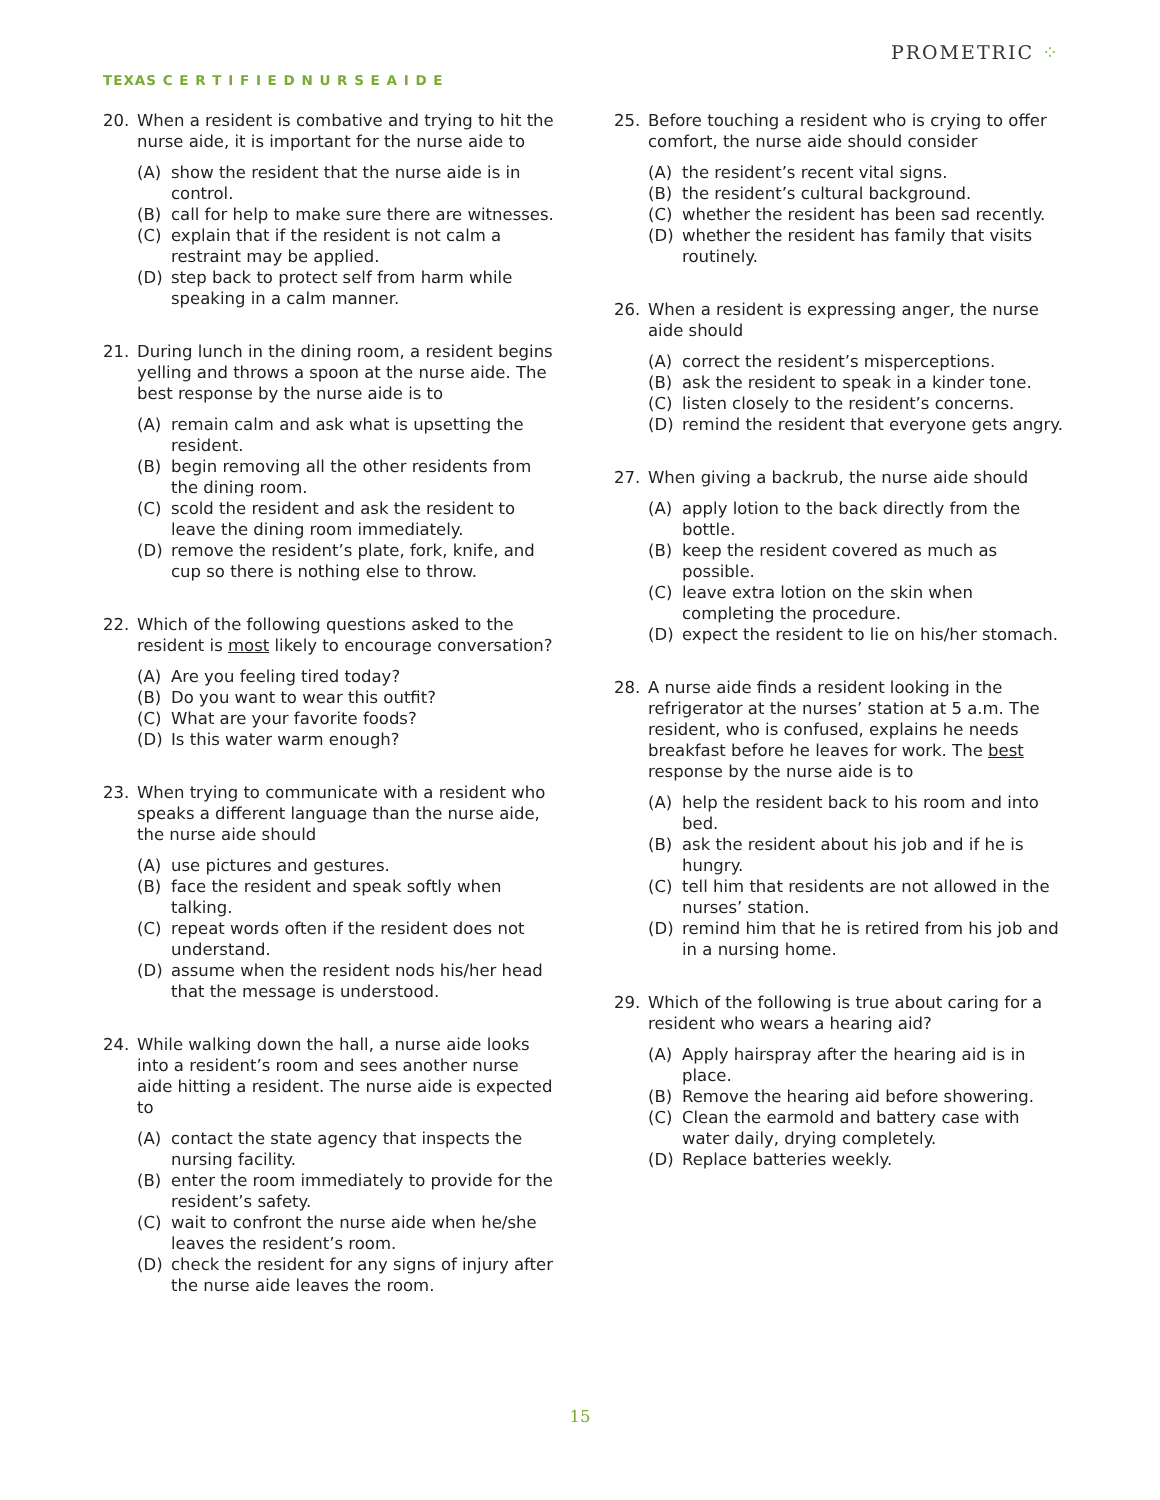TEXAS C E R T I F I E D N U R S E A I D E
PROMETRIC ⁘
20. When a resident is combative and trying to hit the nurse aide, it is important for the nurse aide to
(A) show the resident that the nurse aide is in control.
(B) call for help to make sure there are witnesses.
(C) explain that if the resident is not calm a restraint may be applied.
(D) step back to protect self from harm while speaking in a calm manner.
21. During lunch in the dining room, a resident begins yelling and throws a spoon at the nurse aide. The best response by the nurse aide is to
(A) remain calm and ask what is upsetting the resident.
(B) begin removing all the other residents from the dining room.
(C) scold the resident and ask the resident to leave the dining room immediately.
(D) remove the resident’s plate, fork, knife, and cup so there is nothing else to throw.
22. Which of the following questions asked to the resident is most likely to encourage conversation?
(A) Are you feeling tired today?
(B) Do you want to wear this outfit?
(C) What are your favorite foods?
(D) Is this water warm enough?
23. When trying to communicate with a resident who speaks a different language than the nurse aide, the nurse aide should
(A) use pictures and gestures.
(B) face the resident and speak softly when talking.
(C) repeat words often if the resident does not understand.
(D) assume when the resident nods his/her head that the message is understood.
24. While walking down the hall, a nurse aide looks into a resident’s room and sees another nurse aide hitting a resident. The nurse aide is expected to
(A) contact the state agency that inspects the nursing facility.
(B) enter the room immediately to provide for the resident’s safety.
(C) wait to confront the nurse aide when he/she leaves the resident’s room.
(D) check the resident for any signs of injury after the nurse aide leaves the room.
25. Before touching a resident who is crying to offer comfort, the nurse aide should consider
(A) the resident’s recent vital signs.
(B) the resident’s cultural background.
(C) whether the resident has been sad recently.
(D) whether the resident has family that visits routinely.
26. When a resident is expressing anger, the nurse aide should
(A) correct the resident’s misperceptions.
(B) ask the resident to speak in a kinder tone.
(C) listen closely to the resident’s concerns.
(D) remind the resident that everyone gets angry.
27. When giving a backrub, the nurse aide should
(A) apply lotion to the back directly from the bottle.
(B) keep the resident covered as much as possible.
(C) leave extra lotion on the skin when completing the procedure.
(D) expect the resident to lie on his/her stomach.
28. A nurse aide finds a resident looking in the refrigerator at the nurses’ station at 5 a.m. The resident, who is confused, explains he needs breakfast before he leaves for work. The best response by the nurse aide is to
(A) help the resident back to his room and into bed.
(B) ask the resident about his job and if he is hungry.
(C) tell him that residents are not allowed in the nurses’ station.
(D) remind him that he is retired from his job and in a nursing home.
29. Which of the following is true about caring for a resident who wears a hearing aid?
(A) Apply hairspray after the hearing aid is in place.
(B) Remove the hearing aid before showering.
(C) Clean the earmold and battery case with water daily, drying completely.
(D) Replace batteries weekly.
15